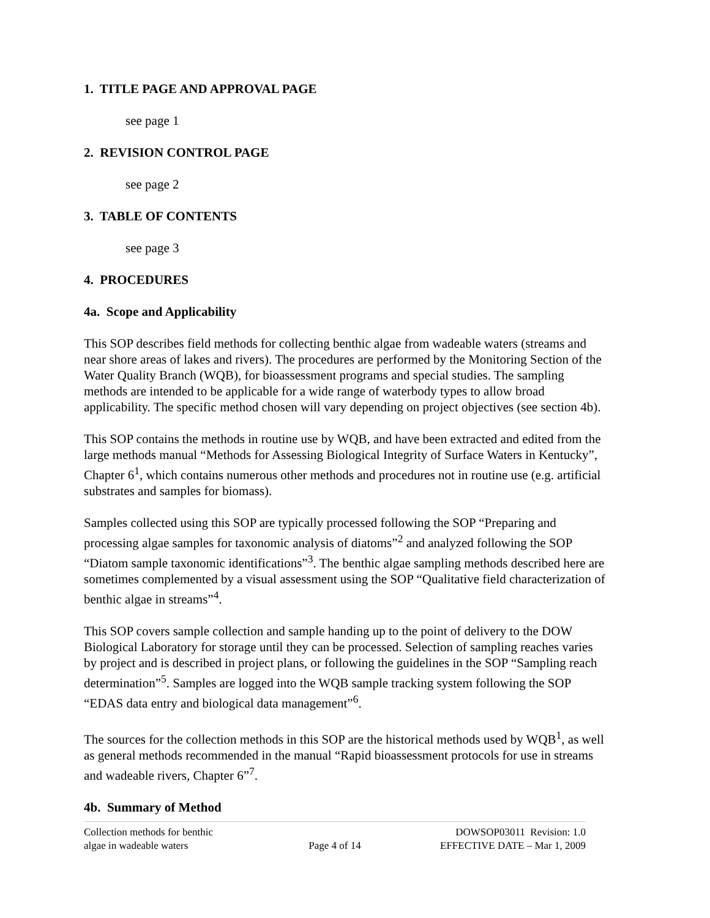1. TITLE PAGE AND APPROVAL PAGE
see page 1
2. REVISION CONTROL PAGE
see page 2
3. TABLE OF CONTENTS
see page 3
4. PROCEDURES
4a. Scope and Applicability
This SOP describes field methods for collecting benthic algae from wadeable waters (streams and near shore areas of lakes and rivers). The procedures are performed by the Monitoring Section of the Water Quality Branch (WQB), for bioassessment programs and special studies. The sampling methods are intended to be applicable for a wide range of waterbody types to allow broad applicability. The specific method chosen will vary depending on project objectives (see section 4b).
This SOP contains the methods in routine use by WQB, and have been extracted and edited from the large methods manual “Methods for Assessing Biological Integrity of Surface Waters in Kentucky”, Chapter 6<sup>1</sup>, which contains numerous other methods and procedures not in routine use (e.g. artificial substrates and samples for biomass).
Samples collected using this SOP are typically processed following the SOP “Preparing and processing algae samples for taxonomic analysis of diatoms”<sup>2</sup> and analyzed following the SOP “Diatom sample taxonomic identifications”<sup>3</sup>. The benthic algae sampling methods described here are sometimes complemented by a visual assessment using the SOP “Qualitative field characterization of benthic algae in streams”<sup>4</sup>.
This SOP covers sample collection and sample handing up to the point of delivery to the DOW Biological Laboratory for storage until they can be processed. Selection of sampling reaches varies by project and is described in project plans, or following the guidelines in the SOP “Sampling reach determination”<sup>5</sup>. Samples are logged into the WQB sample tracking system following the SOP “EDAS data entry and biological data management”<sup>6</sup>.
The sources for the collection methods in this SOP are the historical methods used by WQB<sup>1</sup>, as well as general methods recommended in the manual “Rapid bioassessment protocols for use in streams and wadeable rivers, Chapter 6”<sup>7</sup>.
4b. Summary of Method
Collection methods for benthic
algae in wadeable waters
Page 4 of 14 DOWSOP03011 Revision: 1.0
EFFECTIVE DATE – Mar 1, 2009